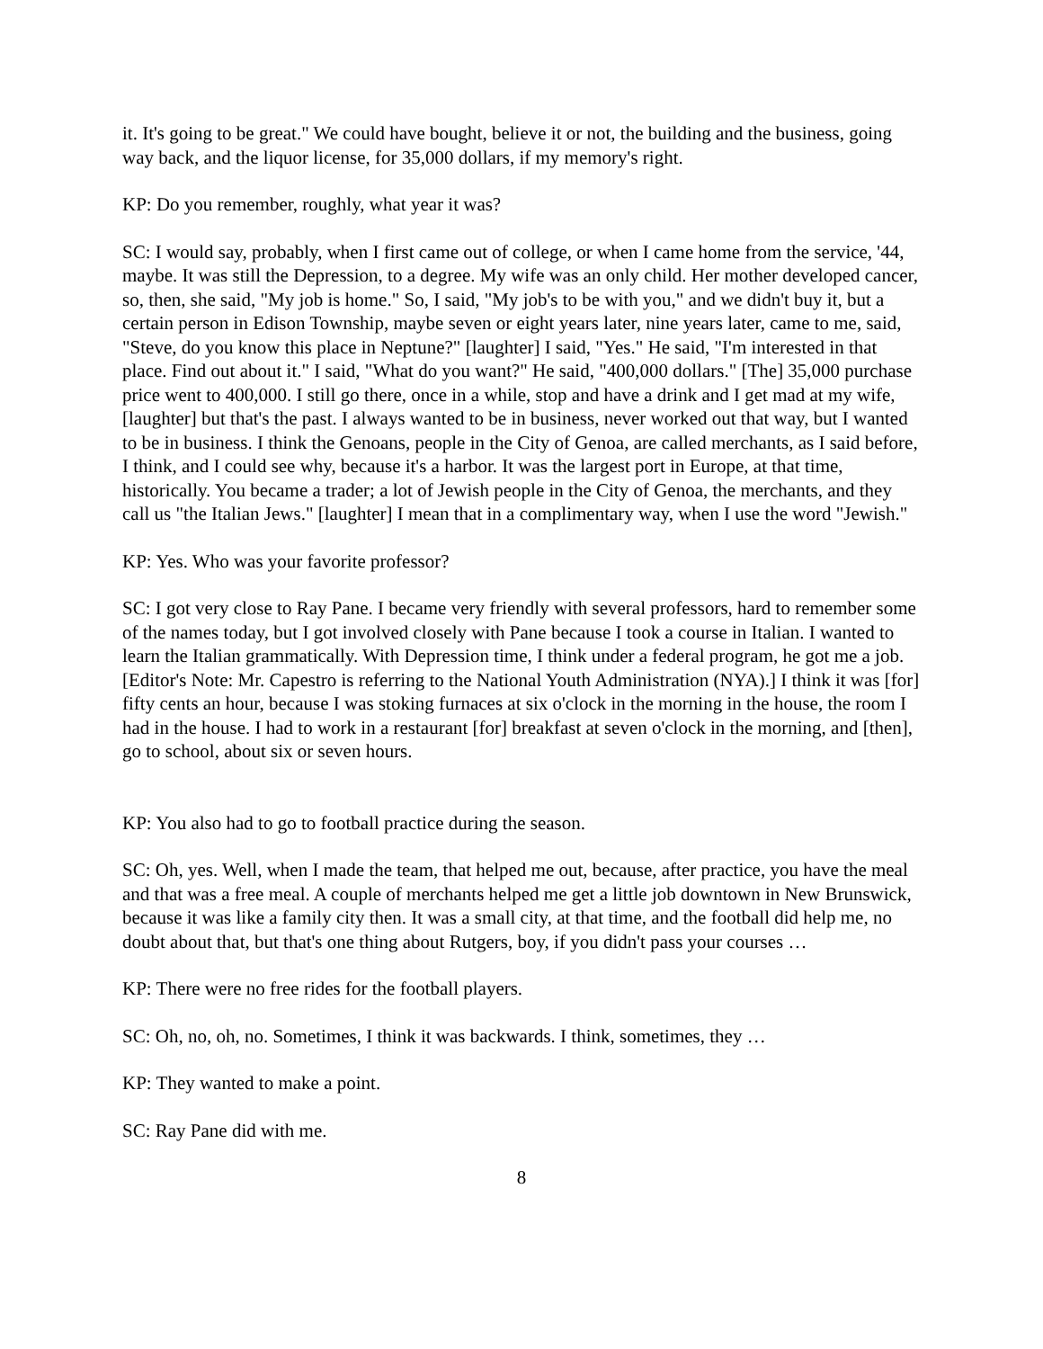it. It's going to be great." We could have bought, believe it or not, the building and the business, going way back, and the liquor license, for 35,000 dollars, if my memory's right.
KP: Do you remember, roughly, what year it was?
SC: I would say, probably, when I first came out of college, or when I came home from the service, '44, maybe. It was still the Depression, to a degree. My wife was an only child. Her mother developed cancer, so, then, she said, "My job is home." So, I said, "My job's to be with you," and we didn't buy it, but a certain person in Edison Township, maybe seven or eight years later, nine years later, came to me, said, "Steve, do you know this place in Neptune?" [laughter] I said, "Yes." He said, "I'm interested in that place. Find out about it." I said, "What do you want?" He said, "400,000 dollars." [The] 35,000 purchase price went to 400,000. I still go there, once in a while, stop and have a drink and I get mad at my wife, [laughter] but that's the past. I always wanted to be in business, never worked out that way, but I wanted to be in business. I think the Genoans, people in the City of Genoa, are called merchants, as I said before, I think, and I could see why, because it's a harbor. It was the largest port in Europe, at that time, historically. You became a trader; a lot of Jewish people in the City of Genoa, the merchants, and they call us "the Italian Jews." [laughter] I mean that in a complimentary way, when I use the word "Jewish."
KP: Yes. Who was your favorite professor?
SC: I got very close to Ray Pane. I became very friendly with several professors, hard to remember some of the names today, but I got involved closely with Pane because I took a course in Italian. I wanted to learn the Italian grammatically. With Depression time, I think under a federal program, he got me a job. [Editor's Note: Mr. Capestro is referring to the National Youth Administration (NYA).] I think it was [for] fifty cents an hour, because I was stoking furnaces at six o'clock in the morning in the house, the room I had in the house. I had to work in a restaurant [for] breakfast at seven o'clock in the morning, and [then], go to school, about six or seven hours.
KP: You also had to go to football practice during the season.
SC: Oh, yes. Well, when I made the team, that helped me out, because, after practice, you have the meal and that was a free meal. A couple of merchants helped me get a little job downtown in New Brunswick, because it was like a family city then. It was a small city, at that time, and the football did help me, no doubt about that, but that's one thing about Rutgers, boy, if you didn't pass your courses …
KP: There were no free rides for the football players.
SC: Oh, no, oh, no. Sometimes, I think it was backwards. I think, sometimes, they …
KP: They wanted to make a point.
SC: Ray Pane did with me.
8